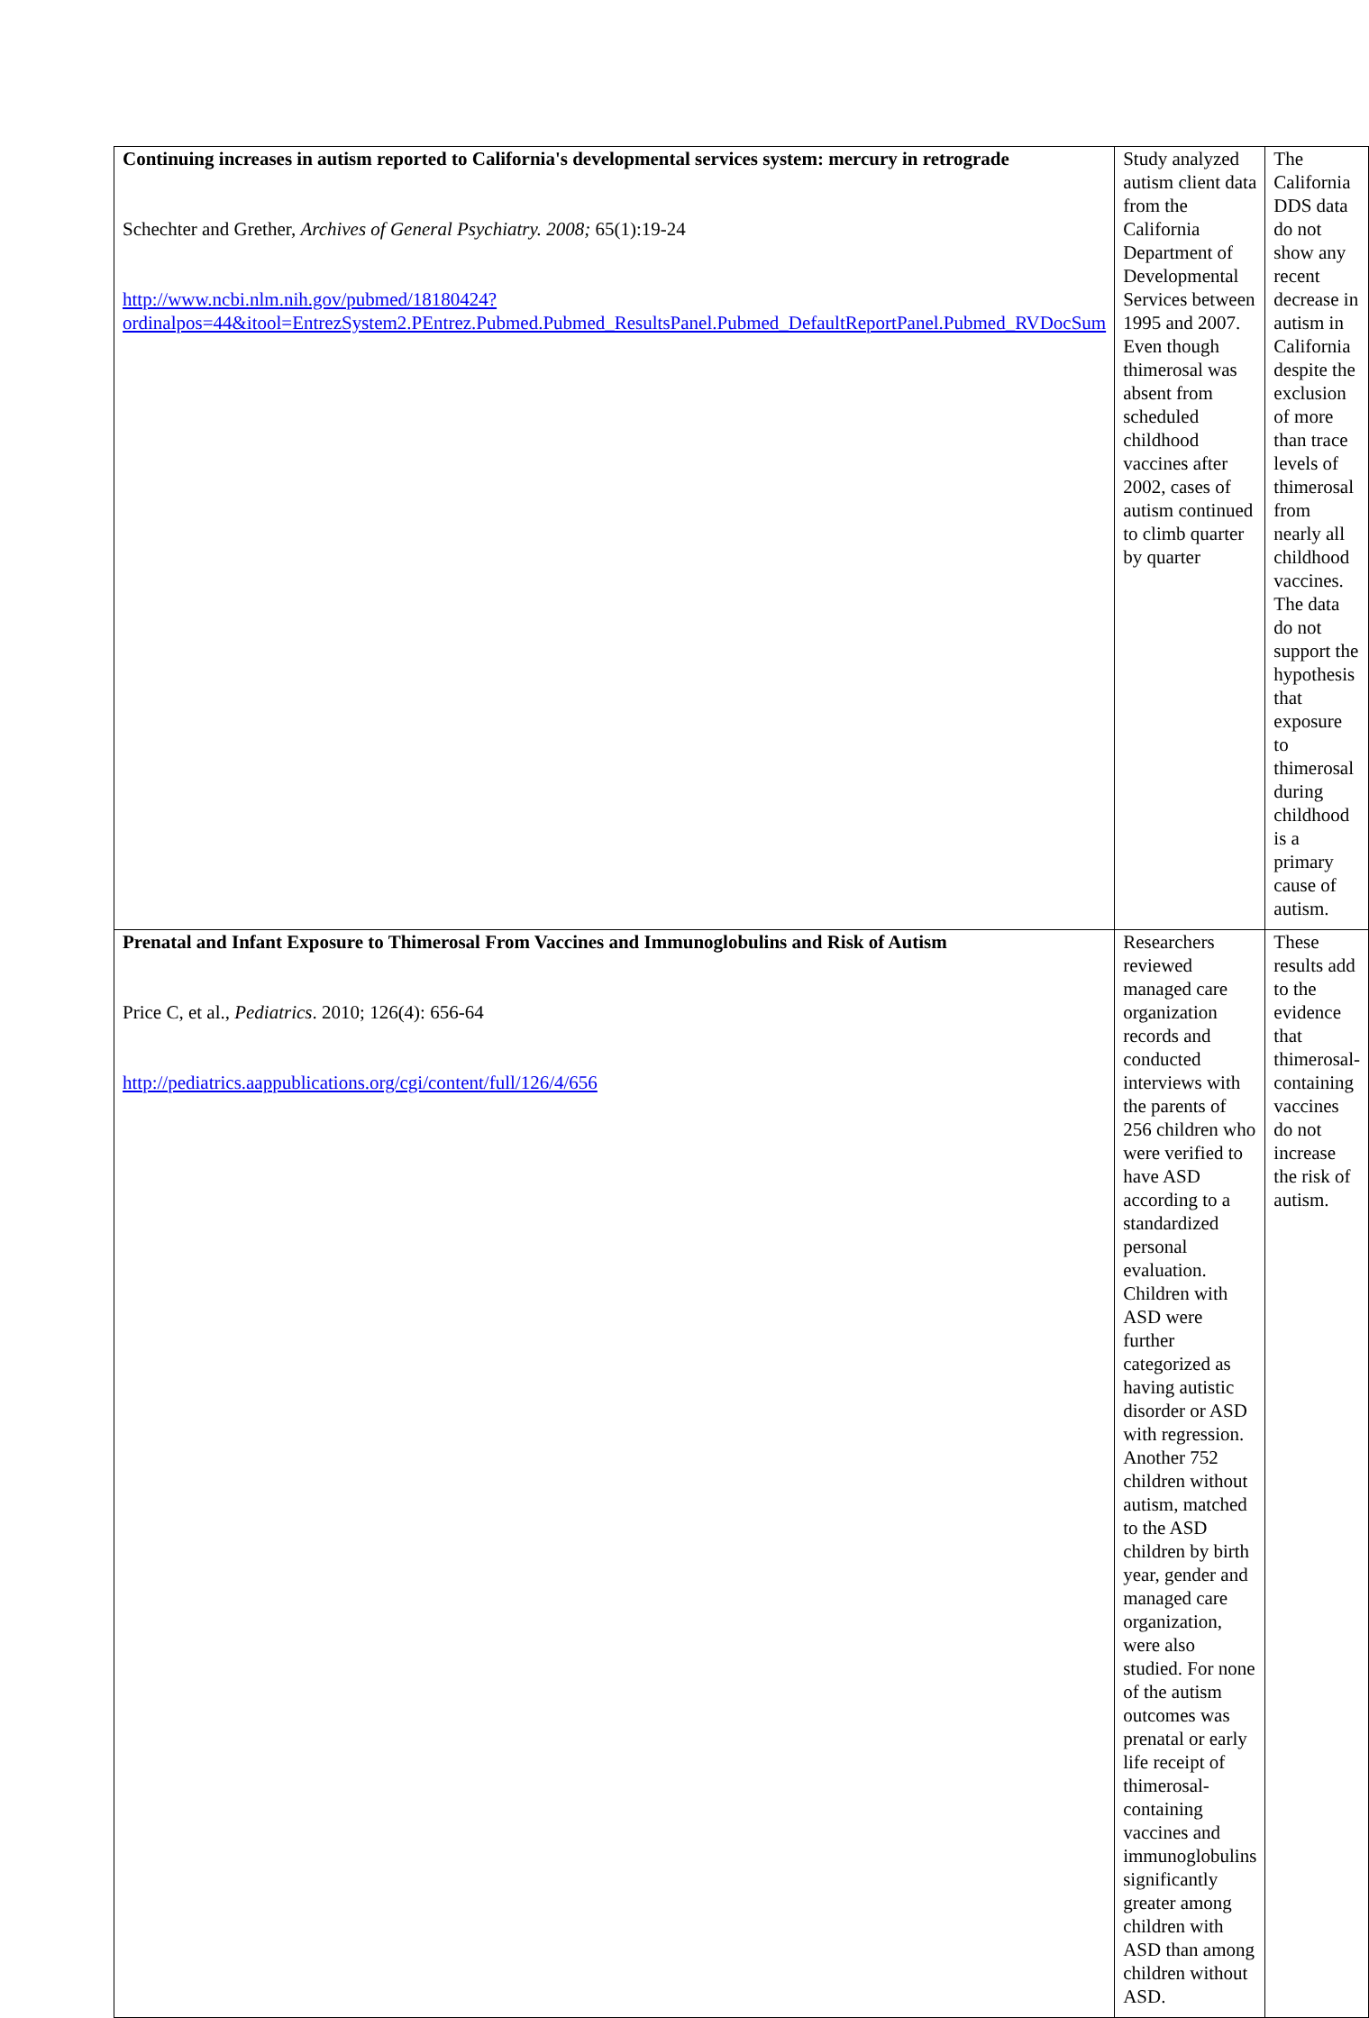| Continuing increases in autism reported to California's developmental services system: mercury in retrograde Schechter and Grether, Archives of General Psychiatry. 2008; 65(1):19-24 http://www.ncbi.nlm.nih.gov/pubmed/18180424?ordinalpos=44&itool=EntrezSystem2.PEntrez.Pubmed.Pubmed_ResultsPanel.Pubmed_DefaultReportPanel.Pubmed_RVDocSum | Study analyzed autism client data from the California Department of Developmental Services between 1995 and 2007. Even though thimerosal was absent from scheduled childhood vaccines after 2002, cases of autism continued to climb quarter by quarter | The California DDS data do not show any recent decrease in autism in California despite the exclusion of more than trace levels of thimerosal from nearly all childhood vaccines. The data do not support the hypothesis that exposure to thimerosal during childhood is a primary cause of autism. |
| Prenatal and Infant Exposure to Thimerosal From Vaccines and Immunoglobulins and Risk of Autism Price C, et al., Pediatrics . 2010; 126(4): 656-64 http://pediatrics.aappublications.org/cgi/content/full/126/4/656 | Researchers reviewed managed care organization records and conducted interviews with the parents of 256 children who were verified to have ASD according to a standardized personal evaluation. Children with ASD were further categorized as having autistic disorder or ASD with regression. Another 752 children without autism, matched to the ASD children by birth year, gender and managed care organization, were also studied. For none of the autism outcomes was prenatal or early life receipt of thimerosal-containing vaccines and immunoglobulins significantly greater among children with ASD than among children without ASD. | These results add to the evidence that thimerosal-containing vaccines do not increase the risk of autism. |